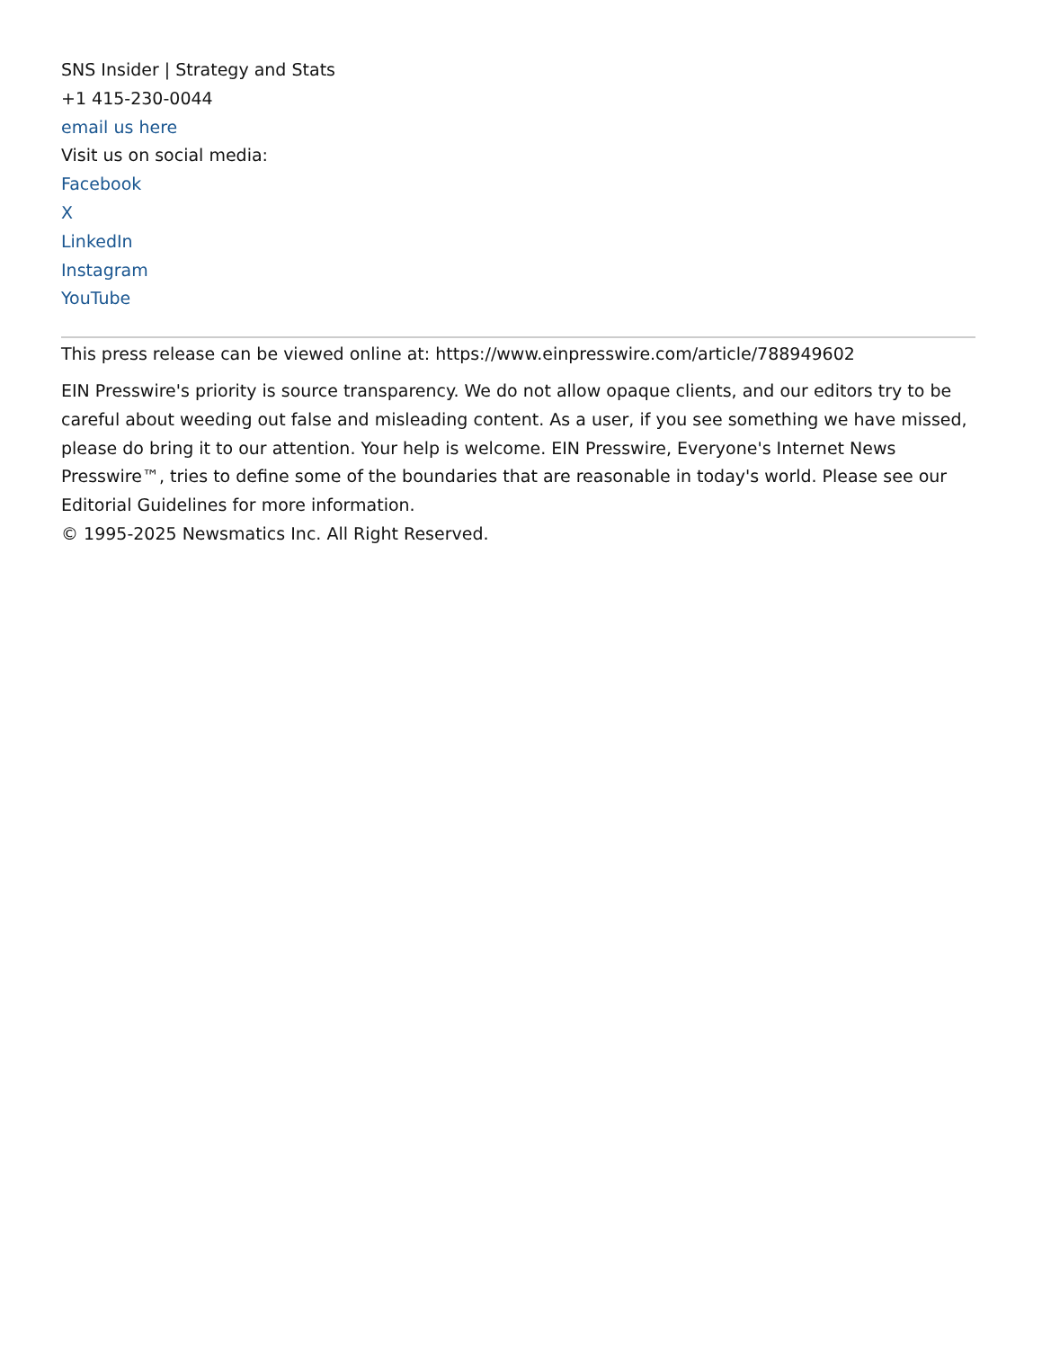SNS Insider | Strategy and Stats
+1 415-230-0044
email us here
Visit us on social media:
Facebook
X
LinkedIn
Instagram
YouTube
This press release can be viewed online at: https://www.einpresswire.com/article/788949602
EIN Presswire's priority is source transparency. We do not allow opaque clients, and our editors try to be careful about weeding out false and misleading content. As a user, if you see something we have missed, please do bring it to our attention. Your help is welcome. EIN Presswire, Everyone's Internet News Presswire™, tries to define some of the boundaries that are reasonable in today's world. Please see our Editorial Guidelines for more information.
© 1995-2025 Newsmatics Inc. All Right Reserved.